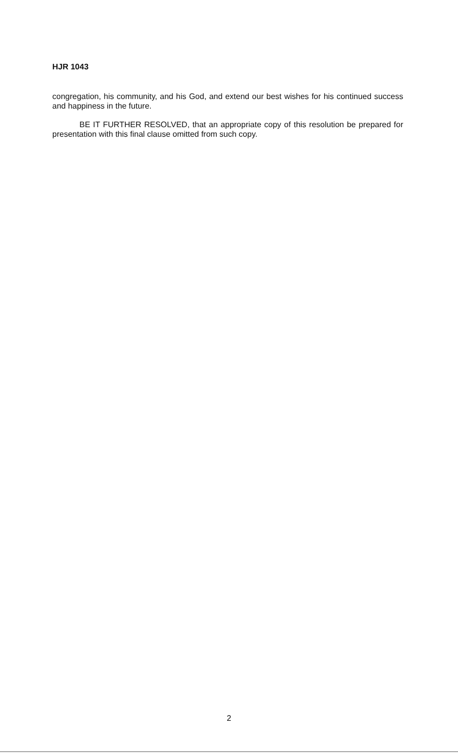HJR 1043
congregation, his community, and his God, and extend our best wishes for his continued success and happiness in the future.
BE IT FURTHER RESOLVED, that an appropriate copy of this resolution be prepared for presentation with this final clause omitted from such copy.
2